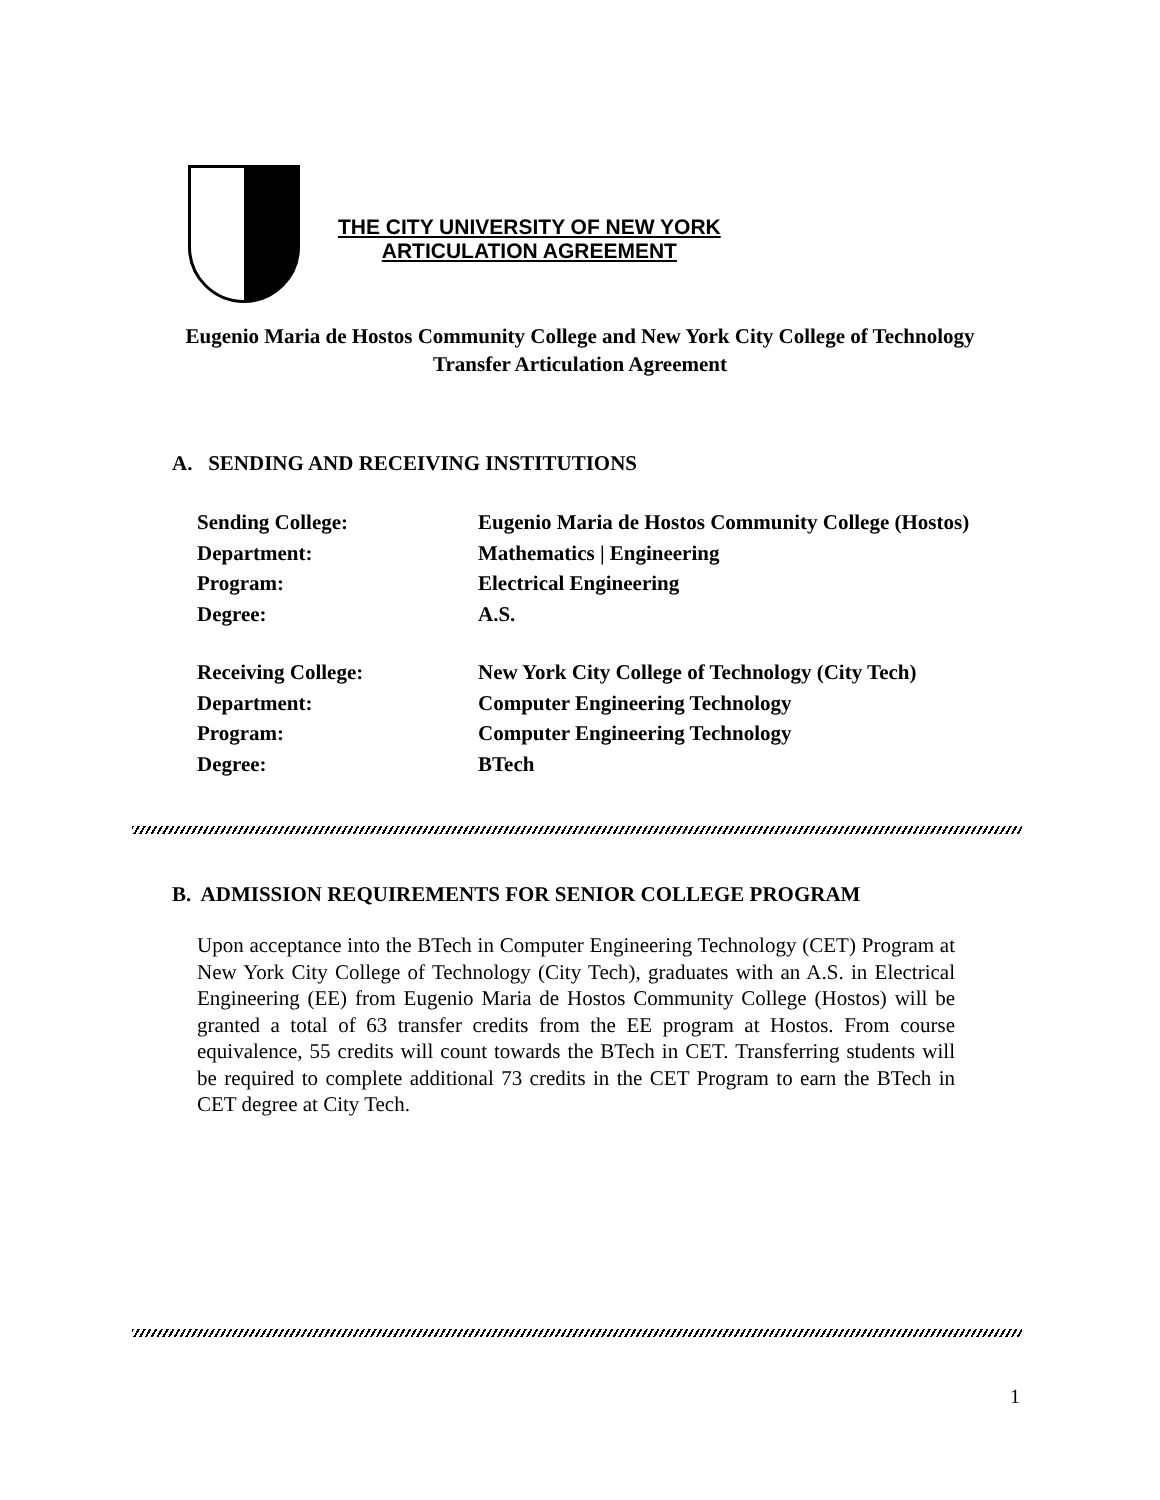THE CITY UNIVERSITY OF NEW YORK
ARTICULATION AGREEMENT
Eugenio Maria de Hostos Community College and New York City College of Technology
Transfer Articulation Agreement
A. SENDING AND RECEIVING INSTITUTIONS
Sending College: Eugenio Maria de Hostos Community College (Hostos)
Department: Mathematics | Engineering
Program: Electrical Engineering
Degree: A.S.
Receiving College: New York City College of Technology (City Tech)
Department: Computer Engineering Technology
Program: Computer Engineering Technology
Degree: BTech
B. ADMISSION REQUIREMENTS FOR SENIOR COLLEGE PROGRAM
Upon acceptance into the BTech in Computer Engineering Technology (CET) Program at New York City College of Technology (City Tech), graduates with an A.S. in Electrical Engineering (EE) from Eugenio Maria de Hostos Community College (Hostos) will be granted a total of 63 transfer credits from the EE program at Hostos. From course equivalence, 55 credits will count towards the BTech in CET. Transferring students will be required to complete additional 73 credits in the CET Program to earn the BTech in CET degree at City Tech.
1